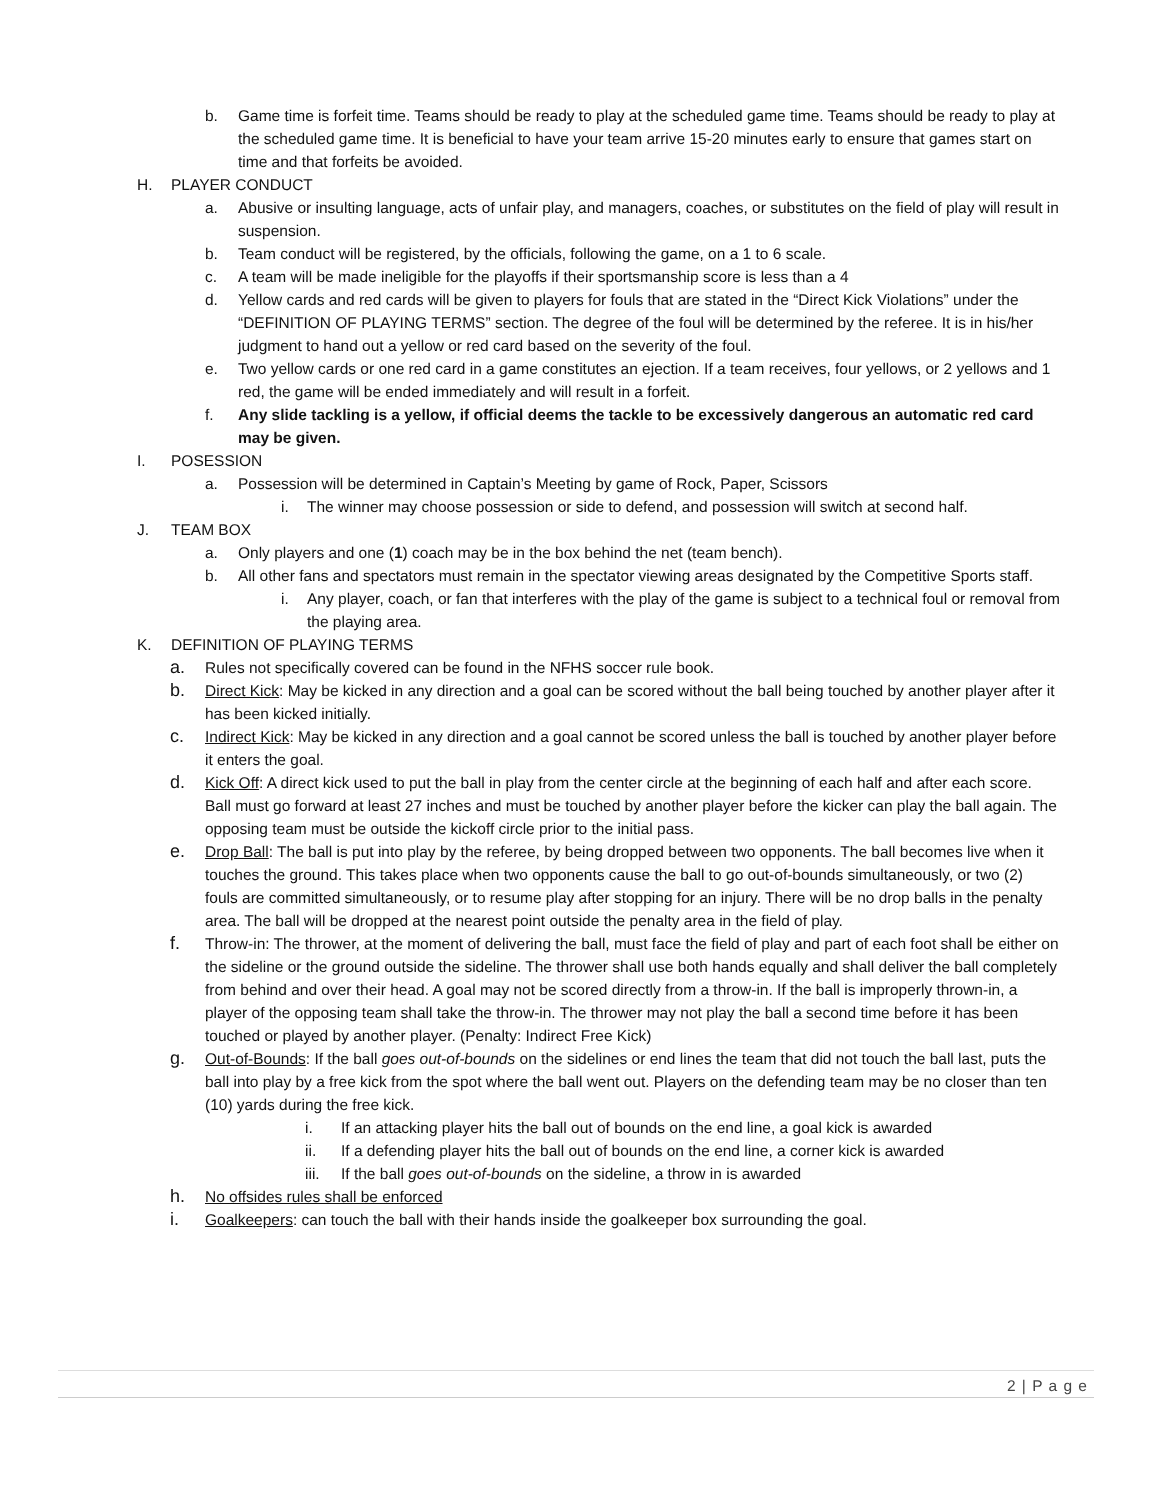b. Game time is forfeit time. Teams should be ready to play at the scheduled game time. Teams should be ready to play at the scheduled game time. It is beneficial to have your team arrive 15-20 minutes early to ensure that games start on time and that forfeits be avoided.
H. PLAYER CONDUCT
a. Abusive or insulting language, acts of unfair play, and managers, coaches, or substitutes on the field of play will result in suspension.
b. Team conduct will be registered, by the officials, following the game, on a 1 to 6 scale.
c. A team will be made ineligible for the playoffs if their sportsmanship score is less than a 4
d. Yellow cards and red cards will be given to players for fouls that are stated in the “Direct Kick Violations” under the “DEFINITION OF PLAYING TERMS” section. The degree of the foul will be determined by the referee. It is in his/her judgment to hand out a yellow or red card based on the severity of the foul.
e. Two yellow cards or one red card in a game constitutes an ejection. If a team receives, four yellows, or 2 yellows and 1 red, the game will be ended immediately and will result in a forfeit.
f. Any slide tackling is a yellow, if official deems the tackle to be excessively dangerous an automatic red card may be given.
I. POSESSION
a. Possession will be determined in Captain’s Meeting by game of Rock, Paper, Scissors
i. The winner may choose possession or side to defend, and possession will switch at second half.
J. TEAM BOX
a. Only players and one (1) coach may be in the box behind the net (team bench).
b. All other fans and spectators must remain in the spectator viewing areas designated by the Competitive Sports staff.
i. Any player, coach, or fan that interferes with the play of the game is subject to a technical foul or removal from the playing area.
K. DEFINITION OF PLAYING TERMS
a. Rules not specifically covered can be found in the NFHS soccer rule book.
b. Direct Kick: May be kicked in any direction and a goal can be scored without the ball being touched by another player after it has been kicked initially.
c. Indirect Kick: May be kicked in any direction and a goal cannot be scored unless the ball is touched by another player before it enters the goal.
d. Kick Off: A direct kick used to put the ball in play from the center circle at the beginning of each half and after each score. Ball must go forward at least 27 inches and must be touched by another player before the kicker can play the ball again. The opposing team must be outside the kickoff circle prior to the initial pass.
e. Drop Ball: The ball is put into play by the referee, by being dropped between two opponents. The ball becomes live when it touches the ground. This takes place when two opponents cause the ball to go out-of-bounds simultaneously, or two (2) fouls are committed simultaneously, or to resume play after stopping for an injury. There will be no drop balls in the penalty area. The ball will be dropped at the nearest point outside the penalty area in the field of play.
f. Throw-in: The thrower, at the moment of delivering the ball, must face the field of play and part of each foot shall be either on the sideline or the ground outside the sideline. The thrower shall use both hands equally and shall deliver the ball completely from behind and over their head. A goal may not be scored directly from a throw-in. If the ball is improperly thrown-in, a player of the opposing team shall take the throw-in. The thrower may not play the ball a second time before it has been touched or played by another player. (Penalty: Indirect Free Kick)
g. Out-of-Bounds: If the ball goes out-of-bounds on the sidelines or end lines the team that did not touch the ball last, puts the ball into play by a free kick from the spot where the ball went out. Players on the defending team may be no closer than ten (10) yards during the free kick.
i. If an attacking player hits the ball out of bounds on the end line, a goal kick is awarded
ii. If a defending player hits the ball out of bounds on the end line, a corner kick is awarded
iii. If the ball goes out-of-bounds on the sideline, a throw in is awarded
h. No offsides rules shall be enforced
i. Goalkeepers: can touch the ball with their hands inside the goalkeeper box surrounding the goal.
2 | P a g e